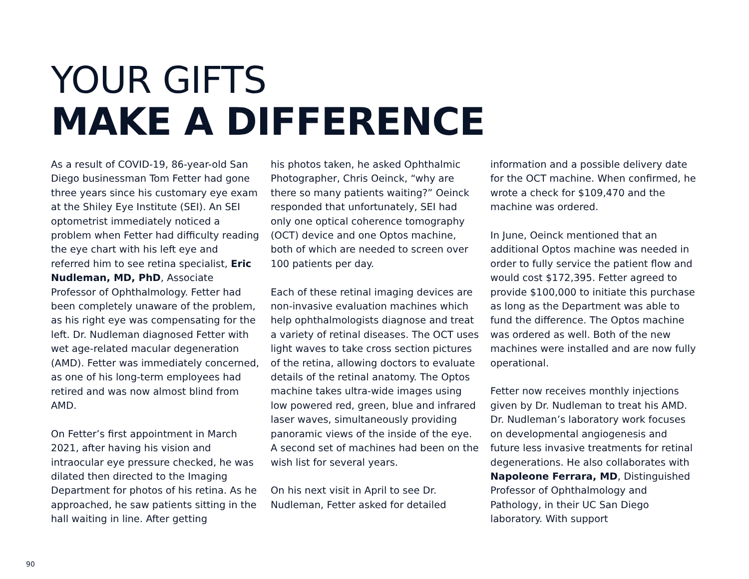YOUR GIFTS
MAKE A DIFFERENCE
As a result of COVID-19, 86-year-old San Diego businessman Tom Fetter had gone three years since his customary eye exam at the Shiley Eye Institute (SEI). An SEI optometrist immediately noticed a problem when Fetter had difficulty reading the eye chart with his left eye and referred him to see retina specialist, Eric Nudleman, MD, PhD, Associate Professor of Ophthalmology. Fetter had been completely unaware of the problem, as his right eye was compensating for the left. Dr. Nudleman diagnosed Fetter with wet age-related macular degeneration (AMD). Fetter was immediately concerned, as one of his long-term employees had retired and was now almost blind from AMD.
On Fetter’s first appointment in March 2021, after having his vision and intraocular eye pressure checked, he was dilated then directed to the Imaging Department for photos of his retina. As he approached, he saw patients sitting in the hall waiting in line. After getting
his photos taken, he asked Ophthalmic Photographer, Chris Oeinck, “why are there so many patients waiting?” Oeinck responded that unfortunately, SEI had only one optical coherence tomography (OCT) device and one Optos machine, both of which are needed to screen over 100 patients per day.
Each of these retinal imaging devices are non-invasive evaluation machines which help ophthalmologists diagnose and treat a variety of retinal diseases. The OCT uses light waves to take cross section pictures of the retina, allowing doctors to evaluate details of the retinal anatomy. The Optos machine takes ultra-wide images using low powered red, green, blue and infrared laser waves, simultaneously providing panoramic views of the inside of the eye. A second set of machines had been on the wish list for several years.
On his next visit in April to see Dr. Nudleman, Fetter asked for detailed
information and a possible delivery date for the OCT machine. When confirmed, he wrote a check for $109,470 and the machine was ordered.
In June, Oeinck mentioned that an additional Optos machine was needed in order to fully service the patient flow and would cost $172,395. Fetter agreed to provide $100,000 to initiate this purchase as long as the Department was able to fund the difference. The Optos machine was ordered as well. Both of the new machines were installed and are now fully operational.
Fetter now receives monthly injections given by Dr. Nudleman to treat his AMD. Dr. Nudleman’s laboratory work focuses on developmental angiogenesis and future less invasive treatments for retinal degenerations. He also collaborates with Napoleone Ferrara, MD, Distinguished Professor of Ophthalmology and Pathology, in their UC San Diego laboratory. With support
90